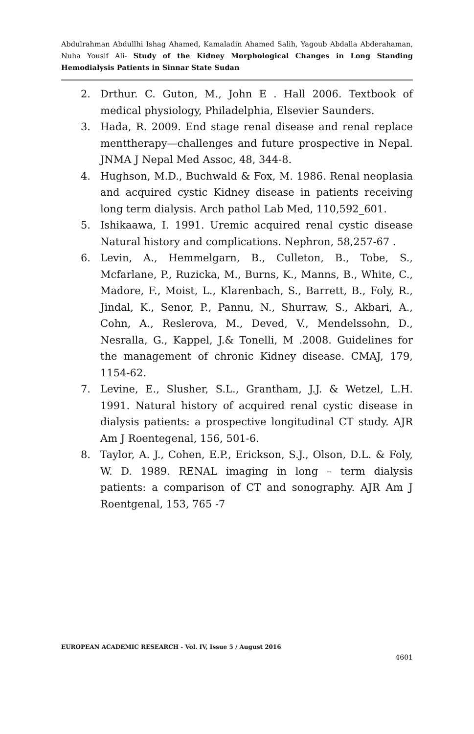Abdulrahman Abdullhi Ishag Ahamed, Kamaladin Ahamed Salih, Yagoub Abdalla Abderahaman, Nuha Yousif Ali- Study of the Kidney Morphological Changes in Long Standing Hemodialysis Patients in Sinnar State Sudan
2. Drthur. C. Guton, M., John E . Hall 2006. Textbook of medical physiology, Philadelphia, Elsevier Saunders.
3. Hada, R. 2009. End stage renal disease and renal replace menttherapy—challenges and future prospective in Nepal. JNMA J Nepal Med Assoc, 48, 344-8.
4. Hughson, M.D., Buchwald & Fox, M. 1986. Renal neoplasia and acquired cystic Kidney disease in patients receiving long term dialysis. Arch pathol Lab Med, 110,592_601.
5. Ishikaawa, I. 1991. Uremic acquired renal cystic disease Natural history and complications. Nephron, 58,257-67 .
6. Levin, A., Hemmelgarn, B., Culleton, B., Tobe, S., Mcfarlane, P., Ruzicka, M., Burns, K., Manns, B., White, C., Madore, F., Moist, L., Klarenbach, S., Barrett, B., Foly, R., Jindal, K., Senor, P., Pannu, N., Shurraw, S., Akbari, A., Cohn, A., Reslerova, M., Deved, V., Mendelssohn, D., Nesralla, G., Kappel, J.& Tonelli, M .2008. Guidelines for the management of chronic Kidney disease. CMAJ, 179, 1154-62.
7. Levine, E., Slusher, S.L., Grantham, J.J. & Wetzel, L.H. 1991. Natural history of acquired renal cystic disease in dialysis patients: a prospective longitudinal CT study. AJR Am J Roentegenal, 156, 501-6.
8. Taylor, A. J., Cohen, E.P., Erickson, S.J., Olson, D.L. & Foly, W. D. 1989. RENAL imaging in long – term dialysis patients: a comparison of CT and sonography. AJR Am J Roentgenal, 153, 765 -7
EUROPEAN ACADEMIC RESEARCH - Vol. IV, Issue 5 / August 2016
4601